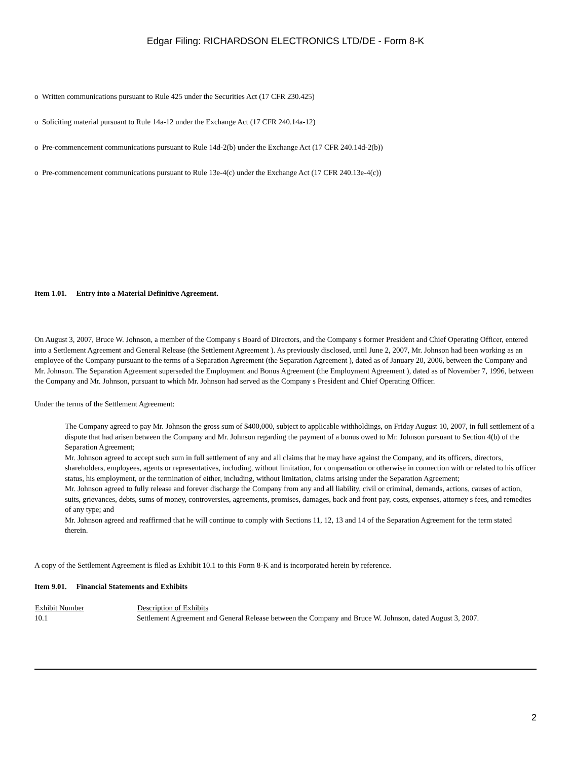Edgar Filing: RICHARDSON ELECTRONICS LTD/DE - Form 8-K
o Written communications pursuant to Rule 425 under the Securities Act (17 CFR 230.425)
o Soliciting material pursuant to Rule 14a-12 under the Exchange Act (17 CFR 240.14a-12)
o Pre-commencement communications pursuant to Rule 14d-2(b) under the Exchange Act (17 CFR 240.14d-2(b))
o Pre-commencement communications pursuant to Rule 13e-4(c) under the Exchange Act (17 CFR 240.13e-4(c))
Item 1.01. Entry into a Material Definitive Agreement.
On August 3, 2007, Bruce W. Johnson, a member of the Company s Board of Directors, and the Company s former President and Chief Operating Officer, entered into a Settlement Agreement and General Release (the Settlement Agreement ). As previously disclosed, until June 2, 2007, Mr. Johnson had been working as an employee of the Company pursuant to the terms of a Separation Agreement (the Separation Agreement ), dated as of January 20, 2006, between the Company and Mr. Johnson. The Separation Agreement superseded the Employment and Bonus Agreement (the Employment Agreement ), dated as of November 7, 1996, between the Company and Mr. Johnson, pursuant to which Mr. Johnson had served as the Company s President and Chief Operating Officer.
Under the terms of the Settlement Agreement:
The Company agreed to pay Mr. Johnson the gross sum of $400,000, subject to applicable withholdings, on Friday August 10, 2007, in full settlement of a dispute that had arisen between the Company and Mr. Johnson regarding the payment of a bonus owed to Mr. Johnson pursuant to Section 4(b) of the Separation Agreement;
Mr. Johnson agreed to accept such sum in full settlement of any and all claims that he may have against the Company, and its officers, directors, shareholders, employees, agents or representatives, including, without limitation, for compensation or otherwise in connection with or related to his officer status, his employment, or the termination of either, including, without limitation, claims arising under the Separation Agreement;
Mr. Johnson agreed to fully release and forever discharge the Company from any and all liability, civil or criminal, demands, actions, causes of action, suits, grievances, debts, sums of money, controversies, agreements, promises, damages, back and front pay, costs, expenses, attorney s fees, and remedies of any type; and
Mr. Johnson agreed and reaffirmed that he will continue to comply with Sections 11, 12, 13 and 14 of the Separation Agreement for the term stated therein.
A copy of the Settlement Agreement is filed as Exhibit 10.1 to this Form 8-K and is incorporated herein by reference.
Item 9.01. Financial Statements and Exhibits
| Exhibit Number | Description of Exhibits |
| --- | --- |
| 10.1 | Settlement Agreement and General Release between the Company and Bruce W. Johnson, dated August 3, 2007. |
2